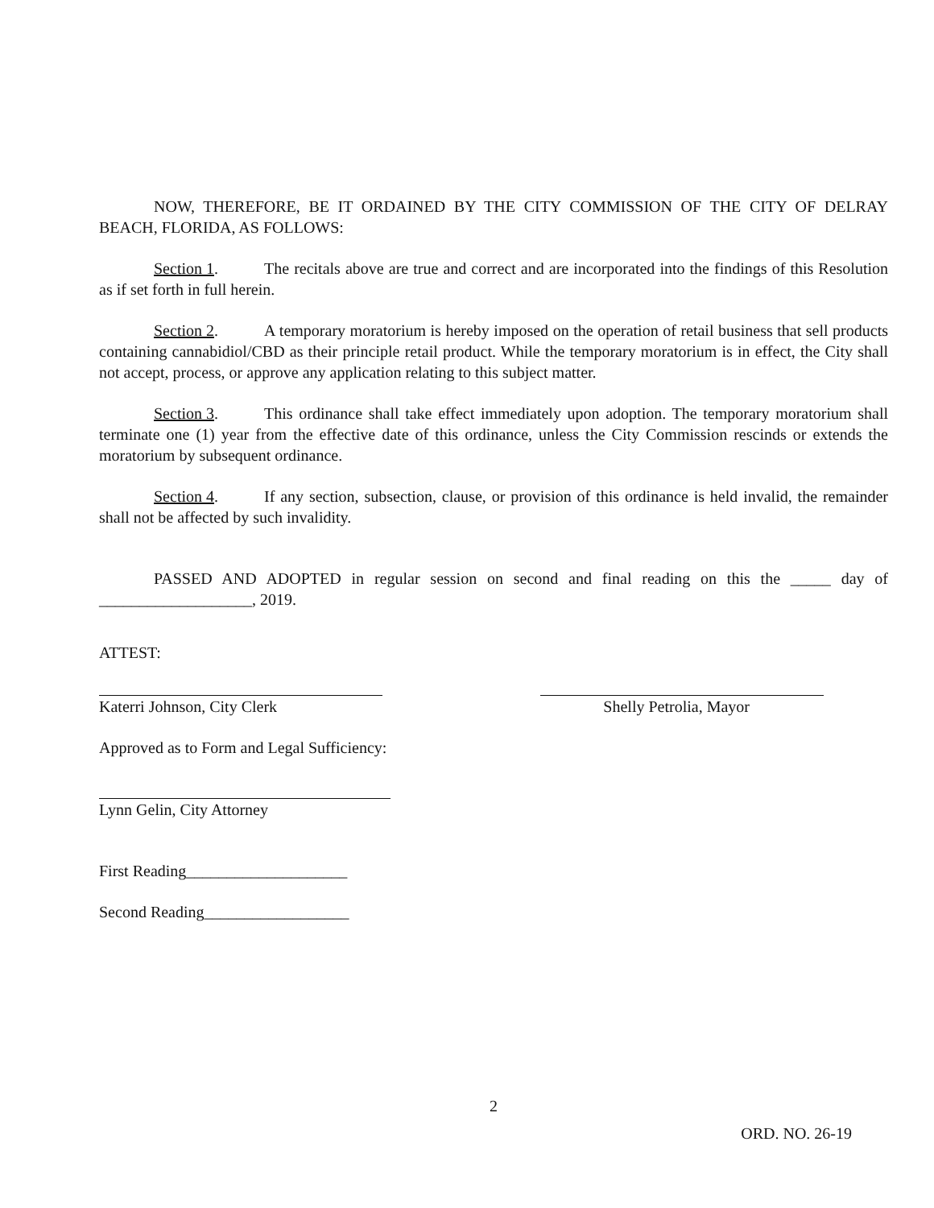NOW, THEREFORE, BE IT ORDAINED BY THE CITY COMMISSION OF THE CITY OF DELRAY BEACH, FLORIDA, AS FOLLOWS:
Section 1. The recitals above are true and correct and are incorporated into the findings of this Resolution as if set forth in full herein.
Section 2. A temporary moratorium is hereby imposed on the operation of retail business that sell products containing cannabidiol/CBD as their principle retail product. While the temporary moratorium is in effect, the City shall not accept, process, or approve any application relating to this subject matter.
Section 3. This ordinance shall take effect immediately upon adoption. The temporary moratorium shall terminate one (1) year from the effective date of this ordinance, unless the City Commission rescinds or extends the moratorium by subsequent ordinance.
Section 4. If any section, subsection, clause, or provision of this ordinance is held invalid, the remainder shall not be affected by such invalidity.
PASSED AND ADOPTED in regular session on second and final reading on this the _____ day of ___________________, 2019.
ATTEST:
Katerri Johnson, City Clerk Shelly Petrolia, Mayor
Approved as to Form and Legal Sufficiency:
Lynn Gelin, City Attorney
First Reading____________________
Second Reading__________________
2
ORD. NO. 26-19